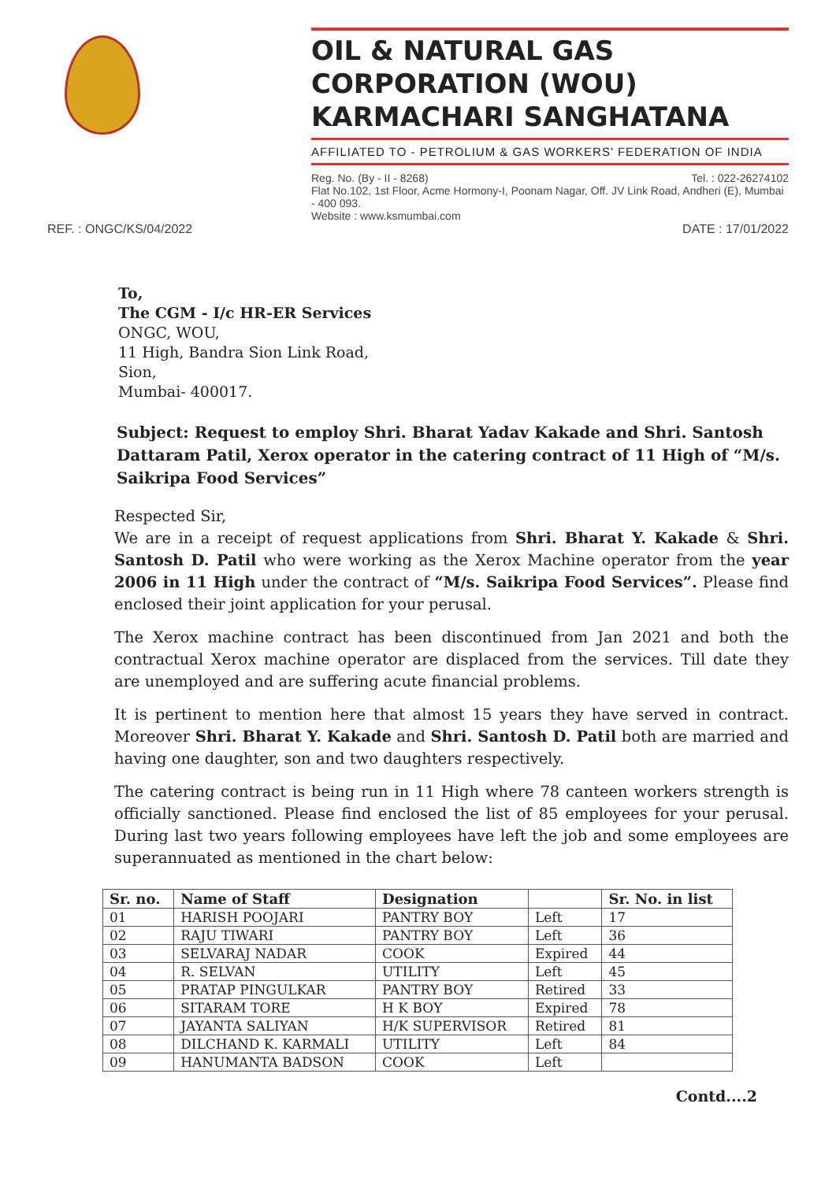OIL & NATURAL GAS CORPORATION (WOU) KARMACHARI SANGHATANA
AFFILIATED TO - PETROLIUM & GAS WORKERS' FEDERATION OF INDIA
Reg. No. (By - II - 8268) Tel. : 022-26274102
Flat No.102, 1st Floor, Acme Hormony-I, Poonam Nagar, Off. JV Link Road, Andheri (E), Mumbai - 400 093.
Website : www.ksmumbai.com
REF. : ONGC/KS/04/2022 DATE : 17/01/2022
To,
The CGM - I/c HR-ER Services
ONGC, WOU,
11 High, Bandra Sion Link Road,
Sion,
Mumbai- 400017.
Subject: Request to employ Shri. Bharat Yadav Kakade and Shri. Santosh Dattaram Patil, Xerox operator in the catering contract of 11 High of “M/s. Saikripa Food Services”
Respected Sir,
We are in a receipt of request applications from Shri. Bharat Y. Kakade & Shri. Santosh D. Patil who were working as the Xerox Machine operator from the year 2006 in 11 High under the contract of “M/s. Saikripa Food Services”. Please find enclosed their joint application for your perusal.
The Xerox machine contract has been discontinued from Jan 2021 and both the contractual Xerox machine operator are displaced from the services. Till date they are unemployed and are suffering acute financial problems.
It is pertinent to mention here that almost 15 years they have served in contract. Moreover Shri. Bharat Y. Kakade and Shri. Santosh D. Patil both are married and having one daughter, son and two daughters respectively.
The catering contract is being run in 11 High where 78 canteen workers strength is officially sanctioned. Please find enclosed the list of 85 employees for your perusal. During last two years following employees have left the job and some employees are superannuated as mentioned in the chart below:
| Sr. no. | Name of Staff | Designation | | Sr. No. in list |
| --- | --- | --- | --- | --- |
| 01 | HARISH POOJARI | PANTRY BOY | Left | 17 |
| 02 | RAJU TIWARI | PANTRY BOY | Left | 36 |
| 03 | SELVARAJ NADAR | COOK | Expired | 44 |
| 04 | R. SELVAN | UTILITY | Left | 45 |
| 05 | PRATAP PINGULKAR | PANTRY BOY | Retired | 33 |
| 06 | SITARAM TORE | H K BOY | Expired | 78 |
| 07 | JAYANTA SALIYAN | H/K SUPERVISOR | Retired | 81 |
| 08 | DILCHAND K. KARMALI | UTILITY | Left | 84 |
| 09 | HANUMANTA BADSON | COOK | Left | |
Contd....2